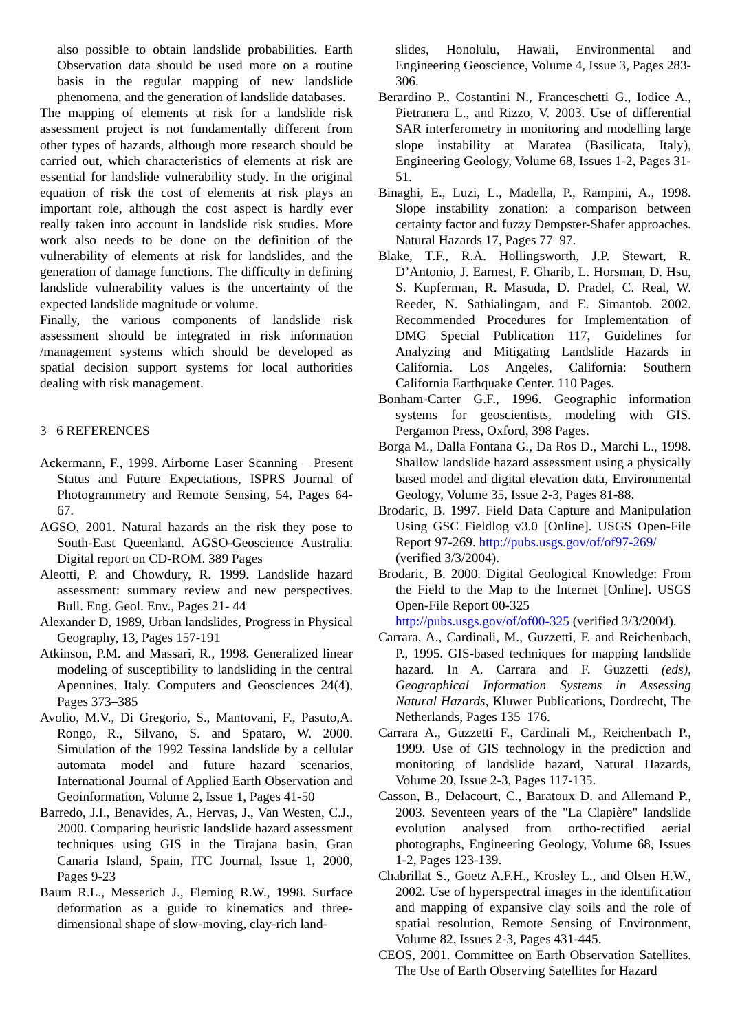also possible to obtain landslide probabilities. Earth Observation data should be used more on a routine basis in the regular mapping of new landslide phenomena, and the generation of landslide databases.
The mapping of elements at risk for a landslide risk assessment project is not fundamentally different from other types of hazards, although more research should be carried out, which characteristics of elements at risk are essential for landslide vulnerability study. In the original equation of risk the cost of elements at risk plays an important role, although the cost aspect is hardly ever really taken into account in landslide risk studies. More work also needs to be done on the definition of the vulnerability of elements at risk for landslides, and the generation of damage functions. The difficulty in defining landslide vulnerability values is the uncertainty of the expected landslide magnitude or volume.
Finally, the various components of landslide risk assessment should be integrated in risk information /management systems which should be developed as spatial decision support systems for local authorities dealing with risk management.
3 6 REFERENCES
Ackermann, F., 1999. Airborne Laser Scanning – Present Status and Future Expectations, ISPRS Journal of Photogrammetry and Remote Sensing, 54, Pages 64-67.
AGSO, 2001. Natural hazards an the risk they pose to South-East Queenland. AGSO-Geoscience Australia. Digital report on CD-ROM. 389 Pages
Aleotti, P. and Chowdury, R. 1999. Landslide hazard assessment: summary review and new perspectives. Bull. Eng. Geol. Env., Pages 21- 44
Alexander D, 1989, Urban landslides, Progress in Physical Geography, 13, Pages 157-191
Atkinson, P.M. and Massari, R., 1998. Generalized linear modeling of susceptibility to landsliding in the central Apennines, Italy. Computers and Geosciences 24(4), Pages 373–385
Avolio, M.V., Di Gregorio, S., Mantovani, F., Pasuto,A. Rongo, R., Silvano, S. and Spataro, W. 2000. Simulation of the 1992 Tessina landslide by a cellular automata model and future hazard scenarios, International Journal of Applied Earth Observation and Geoinformation, Volume 2, Issue 1, Pages 41-50
Barredo, J.I., Benavides, A., Hervas, J., Van Westen, C.J., 2000. Comparing heuristic landslide hazard assessment techniques using GIS in the Tirajana basin, Gran Canaria Island, Spain, ITC Journal, Issue 1, 2000, Pages 9-23
Baum R.L., Messerich J., Fleming R.W., 1998. Surface deformation as a guide to kinematics and three-dimensional shape of slow-moving, clay-rich land-
slides, Honolulu, Hawaii, Environmental and Engineering Geoscience, Volume 4, Issue 3, Pages 283-306.
Berardino P., Costantini N., Franceschetti G., Iodice A., Pietranera L., and Rizzo, V. 2003. Use of differential SAR interferometry in monitoring and modelling large slope instability at Maratea (Basilicata, Italy), Engineering Geology, Volume 68, Issues 1-2, Pages 31-51.
Binaghi, E., Luzi, L., Madella, P., Rampini, A., 1998. Slope instability zonation: a comparison between certainty factor and fuzzy Dempster-Shafer approaches. Natural Hazards 17, Pages 77–97.
Blake, T.F., R.A. Hollingsworth, J.P. Stewart, R. D’Antonio, J. Earnest, F. Gharib, L. Horsman, D. Hsu, S. Kupferman, R. Masuda, D. Pradel, C. Real, W. Reeder, N. Sathialingam, and E. Simantob. 2002. Recommended Procedures for Implementation of DMG Special Publication 117, Guidelines for Analyzing and Mitigating Landslide Hazards in California. Los Angeles, California: Southern California Earthquake Center. 110 Pages.
Bonham-Carter G.F., 1996. Geographic information systems for geoscientists, modeling with GIS. Pergamon Press, Oxford, 398 Pages.
Borga M., Dalla Fontana G., Da Ros D., Marchi L., 1998. Shallow landslide hazard assessment using a physically based model and digital elevation data, Environmental Geology, Volume 35, Issue 2-3, Pages 81-88.
Brodaric, B. 1997. Field Data Capture and Manipulation Using GSC Fieldlog v3.0 [Online]. USGS Open-File Report 97-269. http://pubs.usgs.gov/of/of97-269/
(verified 3/3/2004).
Brodaric, B. 2000. Digital Geological Knowledge: From the Field to the Map to the Internet [Online]. USGS Open-File Report 00-325
http://pubs.usgs.gov/of/of00-325 (verified 3/3/2004).
Carrara, A., Cardinali, M., Guzzetti, F. and Reichenbach, P., 1995. GIS-based techniques for mapping landslide hazard. In A. Carrara and F. Guzzetti (eds), Geographical Information Systems in Assessing Natural Hazards, Kluwer Publications, Dordrecht, The Netherlands, Pages 135–176.
Carrara A., Guzzetti F., Cardinali M., Reichenbach P., 1999. Use of GIS technology in the prediction and monitoring of landslide hazard, Natural Hazards, Volume 20, Issue 2-3, Pages 117-135.
Casson, B., Delacourt, C., Baratoux D. and Allemand P., 2003. Seventeen years of the "La Clapière" landslide evolution analysed from ortho-rectified aerial photographs, Engineering Geology, Volume 68, Issues 1-2, Pages 123-139.
Chabrillat S., Goetz A.F.H., Krosley L., and Olsen H.W., 2002. Use of hyperspectral images in the identification and mapping of expansive clay soils and the role of spatial resolution, Remote Sensing of Environment, Volume 82, Issues 2-3, Pages 431-445.
CEOS, 2001. Committee on Earth Observation Satellites. The Use of Earth Observing Satellites for Hazard